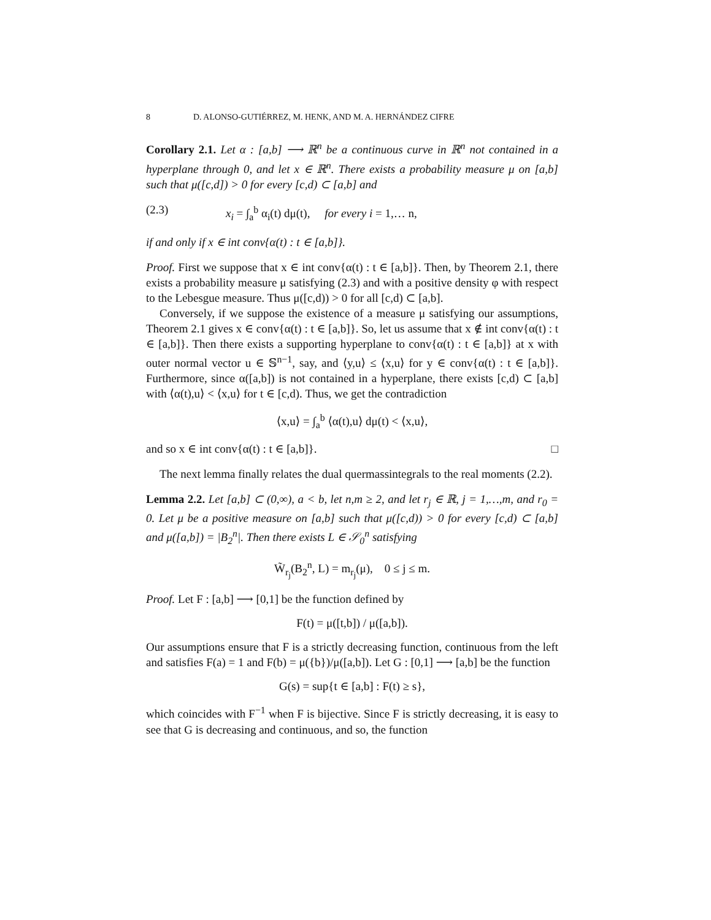8 D. ALONSO-GUTIÉRREZ, M. HENK, AND M. A. HERNÁNDEZ CIFRE
Corollary 2.1. Let α : [a,b] ⟶ ℝ<sup>n</sup> be a continuous curve in ℝ<sup>n</sup> not contained in a hyperplane through 0, and let x ∈ ℝ<sup>n</sup>. There exists a probability measure μ on [a,b] such that μ([c,d]) > 0 for every [c,d) ⊂ [a,b] and
(2.3) x<sub>i</sub> = ∫<sub>a</sub><sup>b</sup> α<sub>i</sub>(t) dμ(t), for every i = 1,… n,
if and only if x ∈ int conv{α(t) : t ∈ [a,b]}.
Proof. First we suppose that x ∈ int conv{α(t) : t ∈ [a,b]}. Then, by Theorem 2.1, there exists a probability measure μ satisfying (2.3) and with a positive density φ with respect to the Lebesgue measure. Thus μ([c,d)) > 0 for all [c,d) ⊂ [a,b].
Conversely, if we suppose the existence of a measure μ satisfying our assumptions, Theorem 2.1 gives x ∈ conv{α(t) : t ∈ [a,b]}. So, let us assume that x ∉ int conv{α(t) : t ∈ [a,b]}. Then there exists a supporting hyperplane to conv{α(t) : t ∈ [a,b]} at x with outer normal vector u ∈ 𝕊<sup>n−1</sup>, say, and ⟨y,u⟩ ≤ ⟨x,u⟩ for y ∈ conv{α(t) : t ∈ [a,b]}. Furthermore, since α([a,b]) is not contained in a hyperplane, there exists [c,d) ⊂ [a,b] with ⟨α(t),u⟩ < ⟨x,u⟩ for t ∈ [c,d). Thus, we get the contradiction
⟨x,u⟩ = ∫<sub>a</sub><sup>b</sup> ⟨α(t),u⟩ dμ(t) < ⟨x,u⟩,
and so x ∈ int conv{α(t) : t ∈ [a,b]}. □
The next lemma finally relates the dual quermassintegrals to the real moments (2.2).
Lemma 2.2. Let [a,b] ⊂ (0,∞), a < b, let n,m ≥ 2, and let r<sub>j</sub> ∈ ℝ, j = 1,…,m, and r<sub>0</sub> = 0. Let μ be a positive measure on [a,b] such that μ([c,d)) > 0 for every [c,d) ⊂ [a,b] and μ([a,b]) = |B<sub>2</sub><sup>n</sup>|. Then there exists L ∈ 𝒮<sub>0</sub><sup>n</sup> satisfying
W̃<sub>r<sub>j</sub></sub>(B<sub>2</sub><sup>n</sup>, L) = m<sub>r<sub>j</sub></sub>(μ), 0 ≤ j ≤ m.
Proof. Let F : [a,b] ⟶ [0,1] be the function defined by
F(t) = μ([t,b]) / μ([a,b]).
Our assumptions ensure that F is a strictly decreasing function, continuous from the left and satisfies F(a) = 1 and F(b) = μ({b})/μ([a,b]). Let G : [0,1] ⟶ [a,b] be the function
G(s) = sup{t ∈ [a,b] : F(t) ≥ s},
which coincides with F<sup>−1</sup> when F is bijective. Since F is strictly decreasing, it is easy to see that G is decreasing and continuous, and so, the function